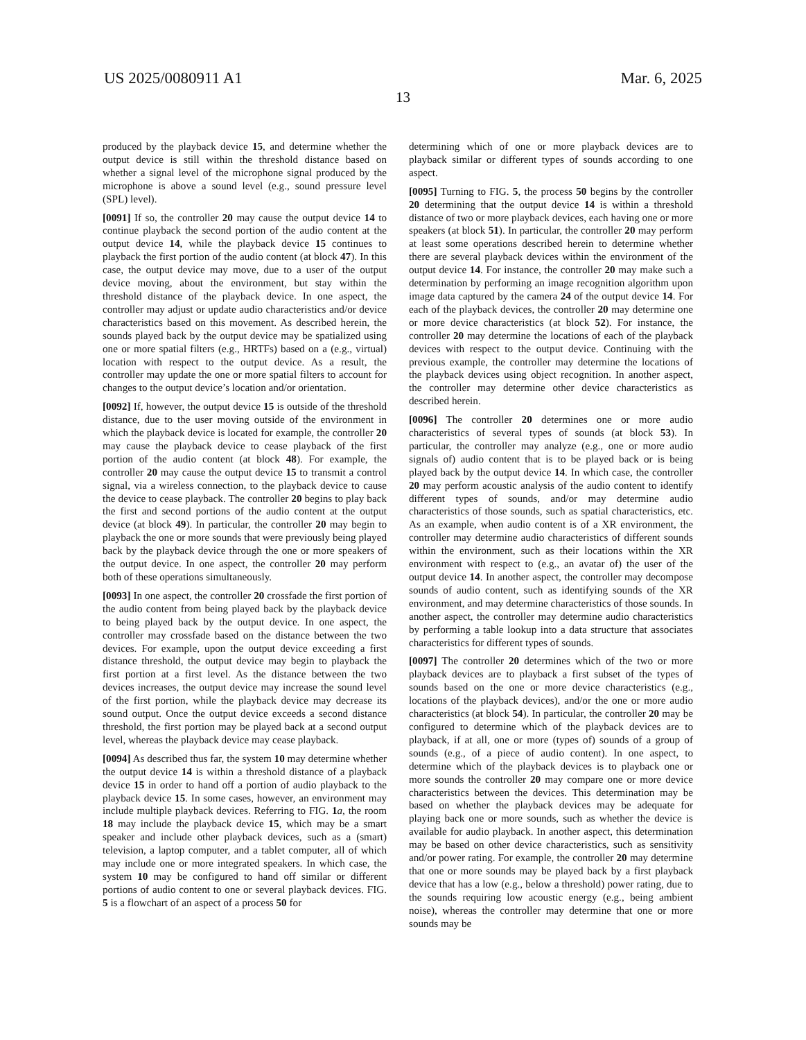US 2025/0080911 A1 Mar. 6, 2025
13
produced by the playback device 15, and determine whether the output device is still within the threshold distance based on whether a signal level of the microphone signal produced by the microphone is above a sound level (e.g., sound pressure level (SPL) level).
[0091] If so, the controller 20 may cause the output device 14 to continue playback the second portion of the audio content at the output device 14, while the playback device 15 continues to playback the first portion of the audio content (at block 47). In this case, the output device may move, due to a user of the output device moving, about the environment, but stay within the threshold distance of the playback device. In one aspect, the controller may adjust or update audio characteristics and/or device characteristics based on this movement. As described herein, the sounds played back by the output device may be spatialized using one or more spatial filters (e.g., HRTFs) based on a (e.g., virtual) location with respect to the output device. As a result, the controller may update the one or more spatial filters to account for changes to the output device’s location and/or orientation.
[0092] If, however, the output device 15 is outside of the threshold distance, due to the user moving outside of the environment in which the playback device is located for example, the controller 20 may cause the playback device to cease playback of the first portion of the audio content (at block 48). For example, the controller 20 may cause the output device 15 to transmit a control signal, via a wireless connection, to the playback device to cause the device to cease playback. The controller 20 begins to play back the first and second portions of the audio content at the output device (at block 49). In particular, the controller 20 may begin to playback the one or more sounds that were previously being played back by the playback device through the one or more speakers of the output device. In one aspect, the controller 20 may perform both of these operations simultaneously.
[0093] In one aspect, the controller 20 crossfade the first portion of the audio content from being played back by the playback device to being played back by the output device. In one aspect, the controller may crossfade based on the distance between the two devices. For example, upon the output device exceeding a first distance threshold, the output device may begin to playback the first portion at a first level. As the distance between the two devices increases, the output device may increase the sound level of the first portion, while the playback device may decrease its sound output. Once the output device exceeds a second distance threshold, the first portion may be played back at a second output level, whereas the playback device may cease playback.
[0094] As described thus far, the system 10 may determine whether the output device 14 is within a threshold distance of a playback device 15 in order to hand off a portion of audio playback to the playback device 15. In some cases, however, an environment may include multiple playback devices. Referring to FIG. 1 a, the room 18 may include the playback device 15, which may be a smart speaker and include other playback devices, such as a (smart) television, a laptop computer, and a tablet computer, all of which may include one or more integrated speakers. In which case, the system 10 may be configured to hand off similar or different portions of audio content to one or several playback devices. FIG. 5 is a flowchart of an aspect of a process 50 for
determining which of one or more playback devices are to playback similar or different types of sounds according to one aspect.
[0095] Turning to FIG. 5, the process 50 begins by the controller 20 determining that the output device 14 is within a threshold distance of two or more playback devices, each having one or more speakers (at block 51). In particular, the controller 20 may perform at least some operations described herein to determine whether there are several playback devices within the environment of the output device 14. For instance, the controller 20 may make such a determination by performing an image recognition algorithm upon image data captured by the camera 24 of the output device 14. For each of the playback devices, the controller 20 may determine one or more device characteristics (at block 52). For instance, the controller 20 may determine the locations of each of the playback devices with respect to the output device. Continuing with the previous example, the controller may determine the locations of the playback devices using object recognition. In another aspect, the controller may determine other device characteristics as described herein.
[0096] The controller 20 determines one or more audio characteristics of several types of sounds (at block 53). In particular, the controller may analyze (e.g., one or more audio signals of) audio content that is to be played back or is being played back by the output device 14. In which case, the controller 20 may perform acoustic analysis of the audio content to identify different types of sounds, and/or may determine audio characteristics of those sounds, such as spatial characteristics, etc. As an example, when audio content is of a XR environment, the controller may determine audio characteristics of different sounds within the environment, such as their locations within the XR environment with respect to (e.g., an avatar of) the user of the output device 14. In another aspect, the controller may decompose sounds of audio content, such as identifying sounds of the XR environment, and may determine characteristics of those sounds. In another aspect, the controller may determine audio characteristics by performing a table lookup into a data structure that associates characteristics for different types of sounds.
[0097] The controller 20 determines which of the two or more playback devices are to playback a first subset of the types of sounds based on the one or more device characteristics (e.g., locations of the playback devices), and/or the one or more audio characteristics (at block 54). In particular, the controller 20 may be configured to determine which of the playback devices are to playback, if at all, one or more (types of) sounds of a group of sounds (e.g., of a piece of audio content). In one aspect, to determine which of the playback devices is to playback one or more sounds the controller 20 may compare one or more device characteristics between the devices. This determination may be based on whether the playback devices may be adequate for playing back one or more sounds, such as whether the device is available for audio playback. In another aspect, this determination may be based on other device characteristics, such as sensitivity and/or power rating. For example, the controller 20 may determine that one or more sounds may be played back by a first playback device that has a low (e.g., below a threshold) power rating, due to the sounds requiring low acoustic energy (e.g., being ambient noise), whereas the controller may determine that one or more sounds may be